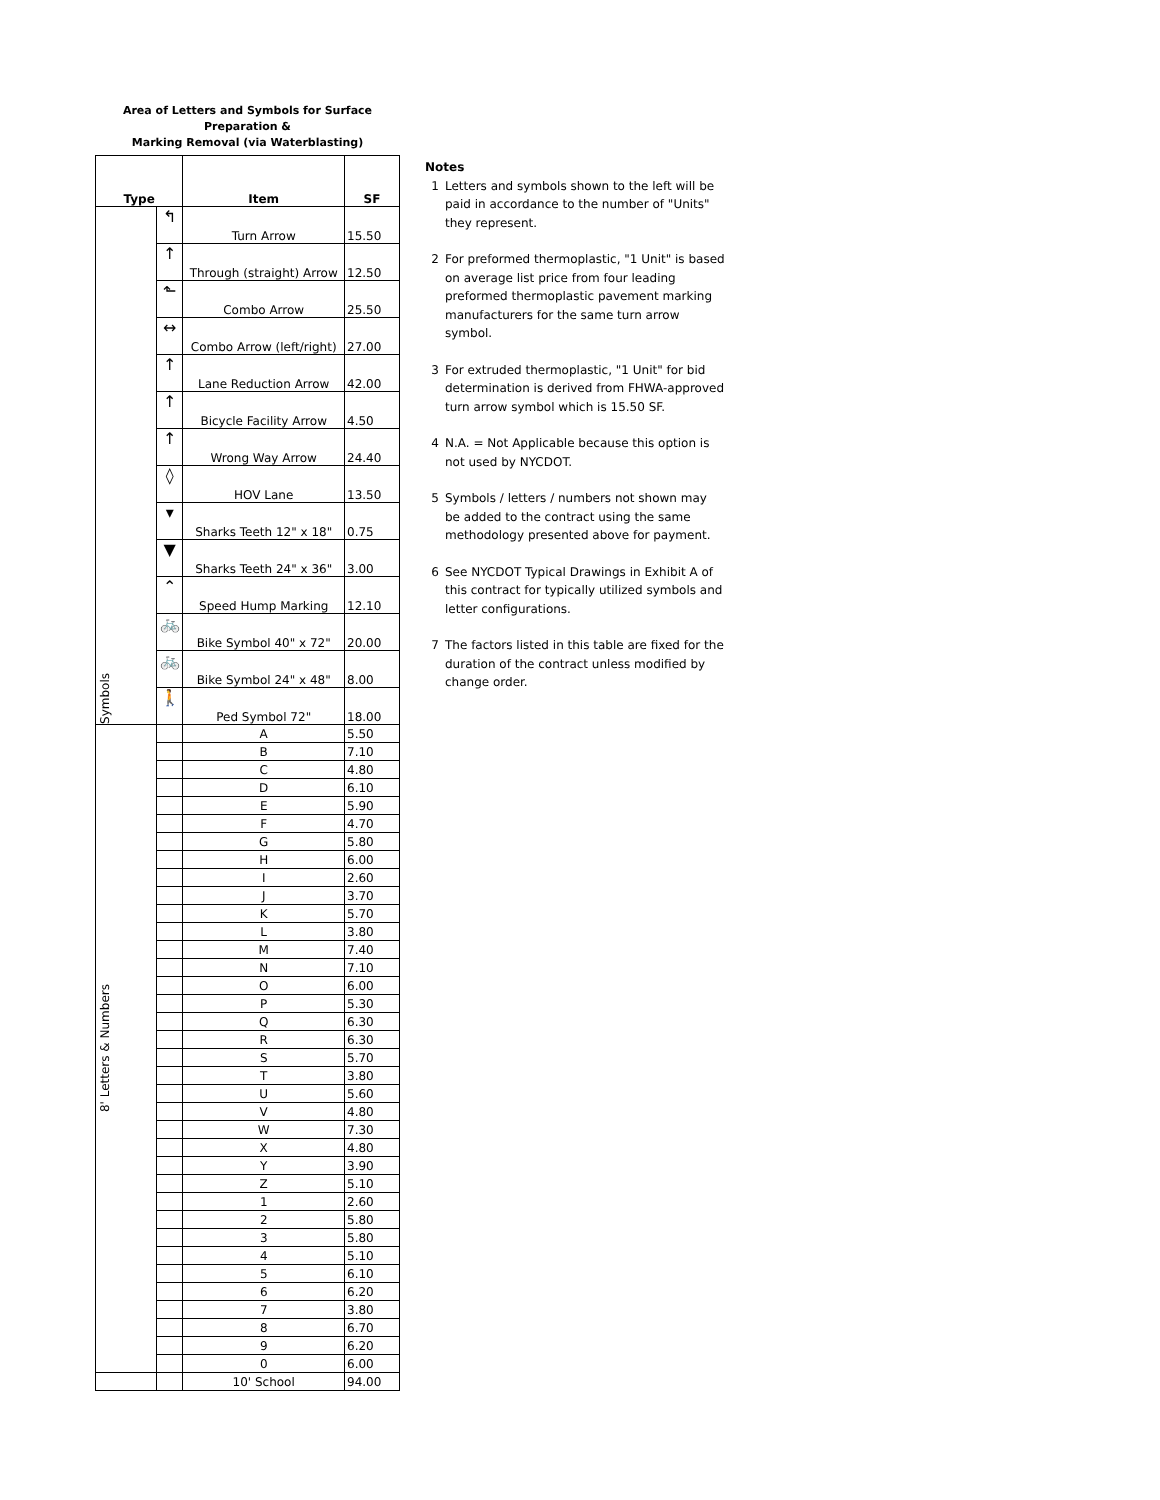Area of Letters and Symbols for Surface Preparation &
Marking Removal (via Waterblasting)
| Type | | Item | SF |
| --- | --- | --- | --- |
| Symbols | ↰ | Turn Arrow | 15.50 |
| | ↑ | Through (straight) Arrow | 12.50 |
| | ⬑ | Combo Arrow | 25.50 |
| | ↔ | Combo Arrow (left/right) | 27.00 |
| | ↑ | Lane Reduction Arrow | 42.00 |
| | ↑ | Bicycle Facility Arrow | 4.50 |
| | ↑ | Wrong Way Arrow | 24.40 |
| | ◊ | HOV Lane | 13.50 |
| | ▾ | Sharks Teeth 12" x 18" | 0.75 |
| | ▼ | Sharks Teeth 24" x 36" | 3.00 |
| | ⌃ | Speed Hump Marking | 12.10 |
| | 🚲 | Bike Symbol 40" x 72" | 20.00 |
| | 🚲 | Bike Symbol 24" x 48" | 8.00 |
| | 🚶 | Ped Symbol 72" | 18.00 |
| 8' Letters & Numbers | | A | 5.50 |
| | | B | 7.10 |
| | | C | 4.80 |
| | | D | 6.10 |
| | | E | 5.90 |
| | | F | 4.70 |
| | | G | 5.80 |
| | | H | 6.00 |
| | | I | 2.60 |
| | | J | 3.70 |
| | | K | 5.70 |
| | | L | 3.80 |
| | | M | 7.40 |
| | | N | 7.10 |
| | | O | 6.00 |
| | | P | 5.30 |
| | | Q | 6.30 |
| | | R | 6.30 |
| | | S | 5.70 |
| | | T | 3.80 |
| | | U | 5.60 |
| | | V | 4.80 |
| | | W | 7.30 |
| | | X | 4.80 |
| | | Y | 3.90 |
| | | Z | 5.10 |
| | | 1 | 2.60 |
| | | 2 | 5.80 |
| | | 3 | 5.80 |
| | | 4 | 5.10 |
| | | 5 | 6.10 |
| | | 6 | 6.20 |
| | | 7 | 3.80 |
| | | 8 | 6.70 |
| | | 9 | 6.20 |
| | | 0 | 6.00 |
| | | 10' School | 94.00 |
Notes
1 Letters and symbols shown to the left will be paid in accordance to the number of "Units" they represent.
2 For preformed thermoplastic, "1 Unit" is based on average list price from four leading preformed thermoplastic pavement marking manufacturers for the same turn arrow symbol.
3 For extruded thermoplastic, "1 Unit" for bid determination is derived from FHWA-approved turn arrow symbol which is 15.50 SF.
4 N.A. = Not Applicable because this option is not used by NYCDOT.
5 Symbols / letters / numbers not shown may be added to the contract using the same methodology presented above for payment.
6 See NYCDOT Typical Drawings in Exhibit A of this contract for typically utilized symbols and letter configurations.
7 The factors listed in this table are fixed for the duration of the contract unless modified by change order.